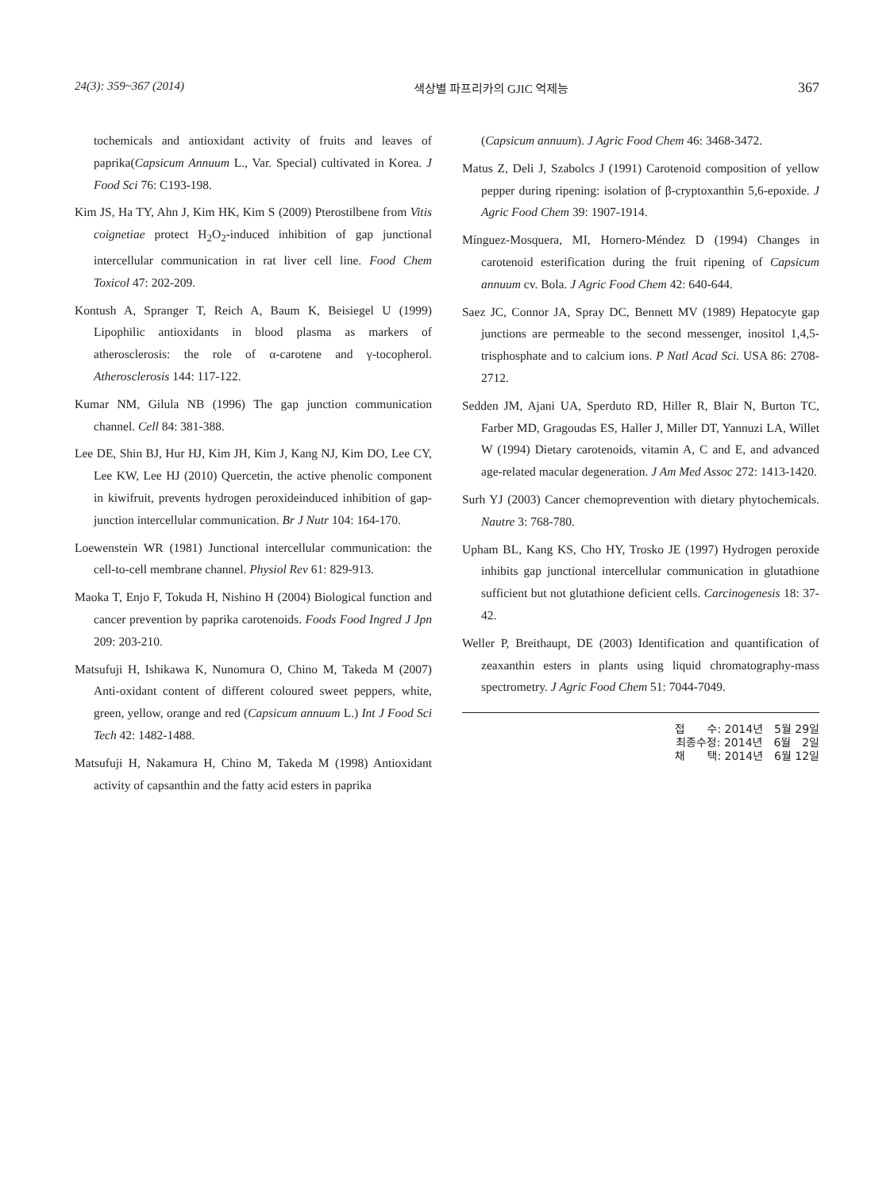24(3): 359~367 (2014) 색상별 파프리카의 GJIC 억제능 367
tochemicals and antioxidant activity of fruits and leaves of paprika(Capsicum Annuum L., Var. Special) cultivated in Korea. J Food Sci 76: C193-198.
Kim JS, Ha TY, Ahn J, Kim HK, Kim S (2009) Pterostilbene from Vitis coignetiae protect H<sub>2</sub>O<sub>2</sub>-induced inhibition of gap junctional intercellular communication in rat liver cell line. Food Chem Toxicol 47: 202-209.
Kontush A, Spranger T, Reich A, Baum K, Beisiegel U (1999) Lipophilic antioxidants in blood plasma as markers of atherosclerosis: the role of α-carotene and γ-tocopherol. Atherosclerosis 144: 117-122.
Kumar NM, Gilula NB (1996) The gap junction communication channel. Cell 84: 381-388.
Lee DE, Shin BJ, Hur HJ, Kim JH, Kim J, Kang NJ, Kim DO, Lee CY, Lee KW, Lee HJ (2010) Quercetin, the active phenolic component in kiwifruit, prevents hydrogen peroxideinduced inhibition of gap-junction intercellular communication. Br J Nutr 104: 164-170.
Loewenstein WR (1981) Junctional intercellular communication: the cell-to-cell membrane channel. Physiol Rev 61: 829-913.
Maoka T, Enjo F, Tokuda H, Nishino H (2004) Biological function and cancer prevention by paprika carotenoids. Foods Food Ingred J Jpn 209: 203-210.
Matsufuji H, Ishikawa K, Nunomura O, Chino M, Takeda M (2007) Anti-oxidant content of different coloured sweet peppers, white, green, yellow, orange and red (Capsicum annuum L.) Int J Food Sci Tech 42: 1482-1488.
Matsufuji H, Nakamura H, Chino M, Takeda M (1998) Antioxidant activity of capsanthin and the fatty acid esters in paprika
(Capsicum annuum). J Agric Food Chem 46: 3468-3472.
Matus Z, Deli J, Szabolcs J (1991) Carotenoid composition of yellow pepper during ripening: isolation of β-cryptoxanthin 5,6-epoxide. J Agric Food Chem 39: 1907-1914.
Mínguez-Mosquera, MI, Hornero-Méndez D (1994) Changes in carotenoid esterification during the fruit ripening of Capsicum annuum cv. Bola. J Agric Food Chem 42: 640-644.
Saez JC, Connor JA, Spray DC, Bennett MV (1989) Hepatocyte gap junctions are permeable to the second messenger, inositol 1,4,5-trisphosphate and to calcium ions. P Natl Acad Sci. USA 86: 2708-2712.
Sedden JM, Ajani UA, Sperduto RD, Hiller R, Blair N, Burton TC, Farber MD, Gragoudas ES, Haller J, Miller DT, Yannuzi LA, Willet W (1994) Dietary carotenoids, vitamin A, C and E, and advanced age-related macular degeneration. J Am Med Assoc 272: 1413-1420.
Surh YJ (2003) Cancer chemoprevention with dietary phytochemicals. Nautre 3: 768-780.
Upham BL, Kang KS, Cho HY, Trosko JE (1997) Hydrogen peroxide inhibits gap junctional intercellular communication in glutathione sufficient but not glutathione deficient cells. Carcinogenesis 18: 37-42.
Weller P, Breithaupt, DE (2003) Identification and quantification of zeaxanthin esters in plants using liquid chromatography-mass spectrometry. J Agric Food Chem 51: 7044-7049.
접　　수: 2014년　5월 29일
최종수정: 2014년　6월　2일
채　　택: 2014년　6월 12일